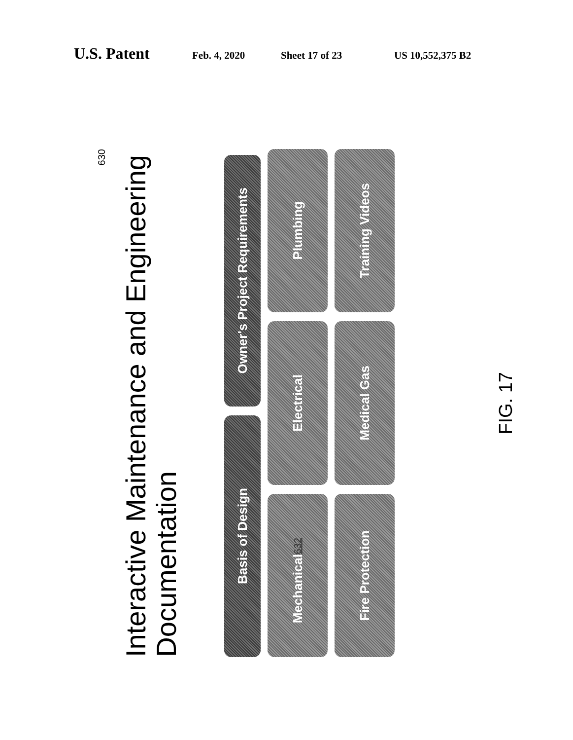U.S. Patent Feb. 4, 2020 Sheet 17 of 23 US 10,552,375 B2
630
Interactive Maintenance and Engineering Documentation
Basis of Design
Owner's Project Requirements
Mechanical 632
Electrical
Plumbing
Fire Protection
Medical Gas
Training Videos
FIG. 17